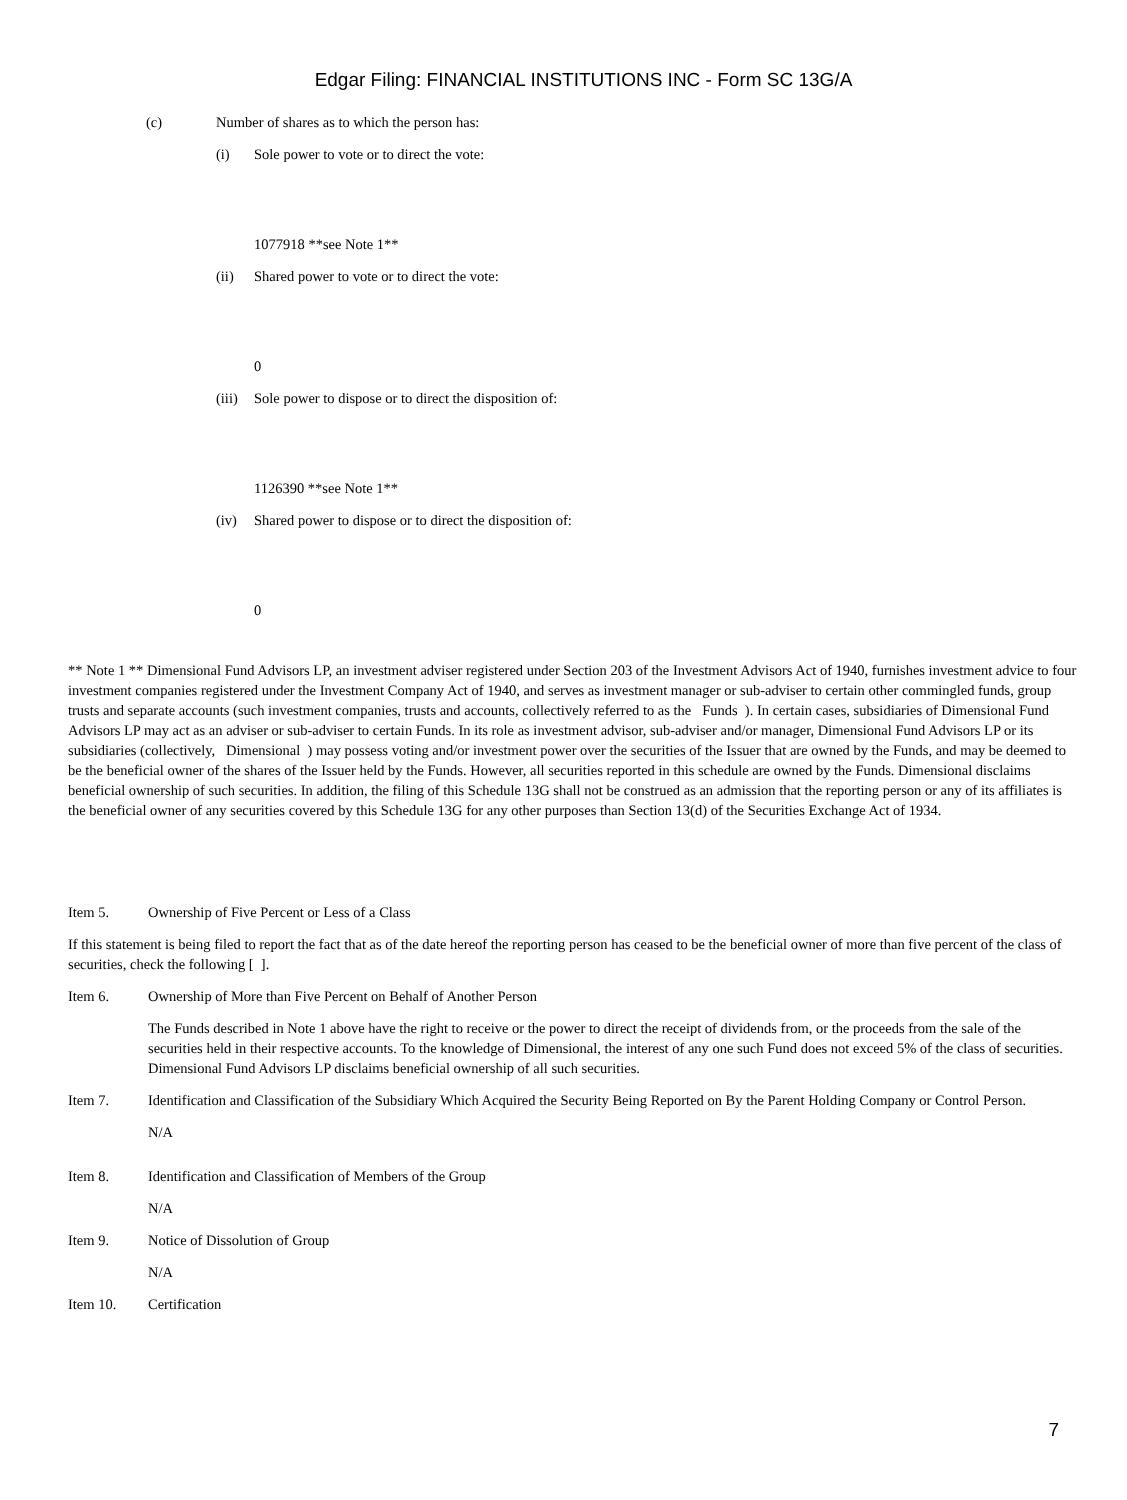Edgar Filing: FINANCIAL INSTITUTIONS INC - Form SC 13G/A
(c) Number of shares as to which the person has:
(i) Sole power to vote or to direct the vote:
1077918 **see Note 1**
(ii) Shared power to vote or to direct the vote:
0
(iii)
Sole power to dispose or to direct the disposition of:
1126390 **see Note 1**
(iv) Shared power to dispose or to direct the disposition of:
0
** Note 1 ** Dimensional Fund Advisors LP, an investment adviser registered under Section 203 of the Investment Advisors Act of 1940, furnishes investment advice to four investment companies registered under the Investment Company Act of 1940, and serves as investment manager or sub-adviser to certain other commingled funds, group trusts and separate accounts (such investment companies, trusts and accounts, collectively referred to as the Funds ). In certain cases, subsidiaries of Dimensional Fund Advisors LP may act as an adviser or sub-adviser to certain Funds. In its role as investment advisor, sub-adviser and/or manager, Dimensional Fund Advisors LP or its subsidiaries (collectively, Dimensional ) may possess voting and/or investment power over the securities of the Issuer that are owned by the Funds, and may be deemed to be the beneficial owner of the shares of the Issuer held by the Funds. However, all securities reported in this schedule are owned by the Funds. Dimensional disclaims beneficial ownership of such securities. In addition, the filing of this Schedule 13G shall not be construed as an admission that the reporting person or any of its affiliates is the beneficial owner of any securities covered by this Schedule 13G for any other purposes than Section 13(d) of the Securities Exchange Act of 1934.
Item 5. Ownership of Five Percent or Less of a Class
If this statement is being filed to report the fact that as of the date hereof the reporting person has ceased to be the beneficial owner of more than five percent of the class of securities, check the following [ ].
Item 6. Ownership of More than Five Percent on Behalf of Another Person
The Funds described in Note 1 above have the right to receive or the power to direct the receipt of dividends from, or the proceeds from the sale of the securities held in their respective accounts. To the knowledge of Dimensional, the interest of any one such Fund does not exceed 5% of the class of securities. Dimensional Fund Advisors LP disclaims beneficial ownership of all such securities.
Item 7. Identification and Classification of the Subsidiary Which Acquired the Security Being Reported on By the Parent Holding Company or Control Person.
N/A
Item 8. Identification and Classification of Members of the Group
N/A
Item 9. Notice of Dissolution of Group
N/A
Item 10. Certification
7